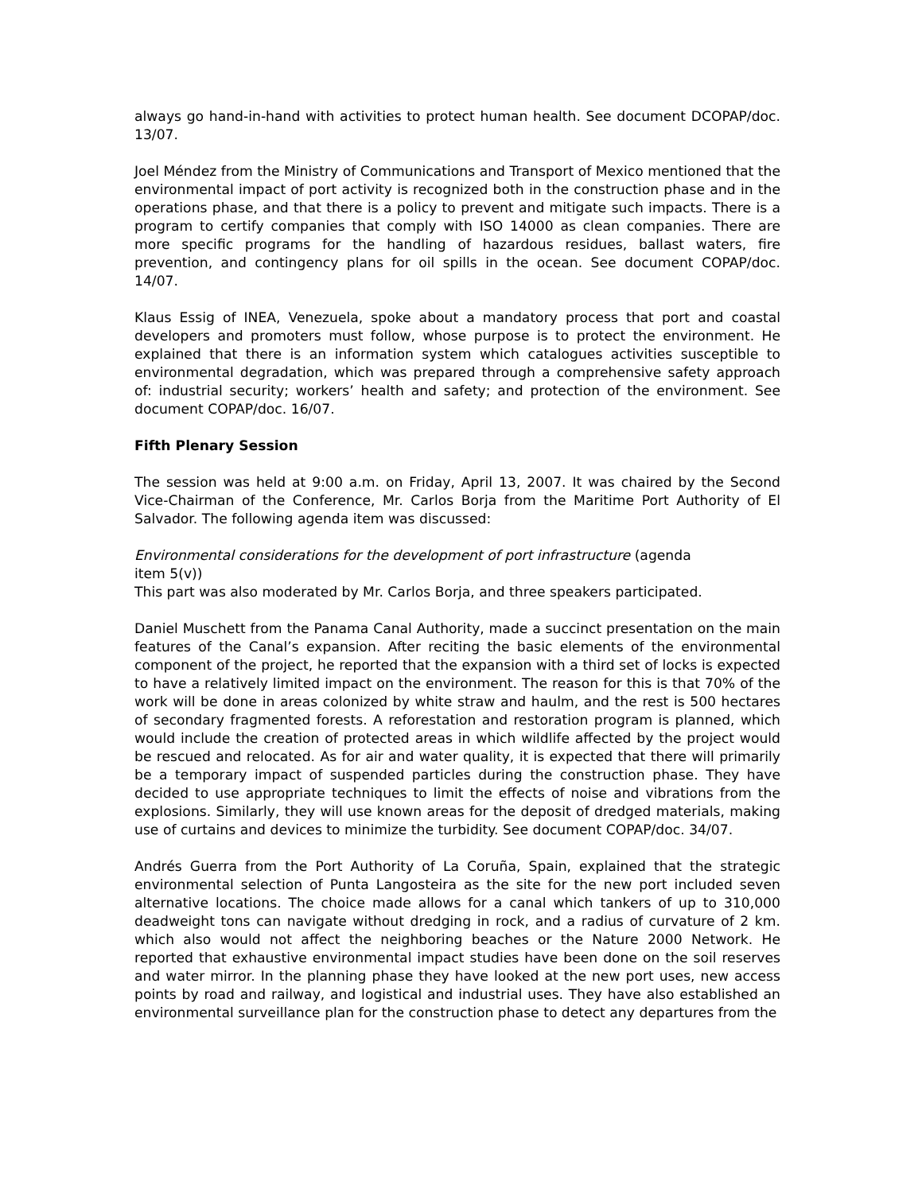always go hand-in-hand with activities to protect human health. See document DCOPAP/doc. 13/07.
Joel Méndez from the Ministry of Communications and Transport of Mexico mentioned that the environmental impact of port activity is recognized both in the construction phase and in the operations phase, and that there is a policy to prevent and mitigate such impacts. There is a program to certify companies that comply with ISO 14000 as clean companies. There are more specific programs for the handling of hazardous residues, ballast waters, fire prevention, and contingency plans for oil spills in the ocean. See document COPAP/doc. 14/07.
Klaus Essig of INEA, Venezuela, spoke about a mandatory process that port and coastal developers and promoters must follow, whose purpose is to protect the environment. He explained that there is an information system which catalogues activities susceptible to environmental degradation, which was prepared through a comprehensive safety approach of: industrial security; workers’ health and safety; and protection of the environment. See document COPAP/doc. 16/07.
Fifth Plenary Session
The session was held at 9:00 a.m. on Friday, April 13, 2007. It was chaired by the Second Vice-Chairman of the Conference, Mr. Carlos Borja from the Maritime Port Authority of El Salvador. The following agenda item was discussed:
Environmental considerations for the development of port infrastructure (agenda
item 5(v))
This part was also moderated by Mr. Carlos Borja, and three speakers participated.
Daniel Muschett from the Panama Canal Authority, made a succinct presentation on the main features of the Canal’s expansion. After reciting the basic elements of the environmental component of the project, he reported that the expansion with a third set of locks is expected to have a relatively limited impact on the environment. The reason for this is that 70% of the work will be done in areas colonized by white straw and haulm, and the rest is 500 hectares of secondary fragmented forests. A reforestation and restoration program is planned, which would include the creation of protected areas in which wildlife affected by the project would be rescued and relocated. As for air and water quality, it is expected that there will primarily be a temporary impact of suspended particles during the construction phase. They have decided to use appropriate techniques to limit the effects of noise and vibrations from the explosions. Similarly, they will use known areas for the deposit of dredged materials, making use of curtains and devices to minimize the turbidity. See document COPAP/doc. 34/07.
Andrés Guerra from the Port Authority of La Coruña, Spain, explained that the strategic environmental selection of Punta Langosteira as the site for the new port included seven alternative locations. The choice made allows for a canal which tankers of up to 310,000 deadweight tons can navigate without dredging in rock, and a radius of curvature of 2 km. which also would not affect the neighboring beaches or the Nature 2000 Network. He reported that exhaustive environmental impact studies have been done on the soil reserves and water mirror. In the planning phase they have looked at the new port uses, new access points by road and railway, and logistical and industrial uses. They have also established an environmental surveillance plan for the construction phase to detect any departures from the